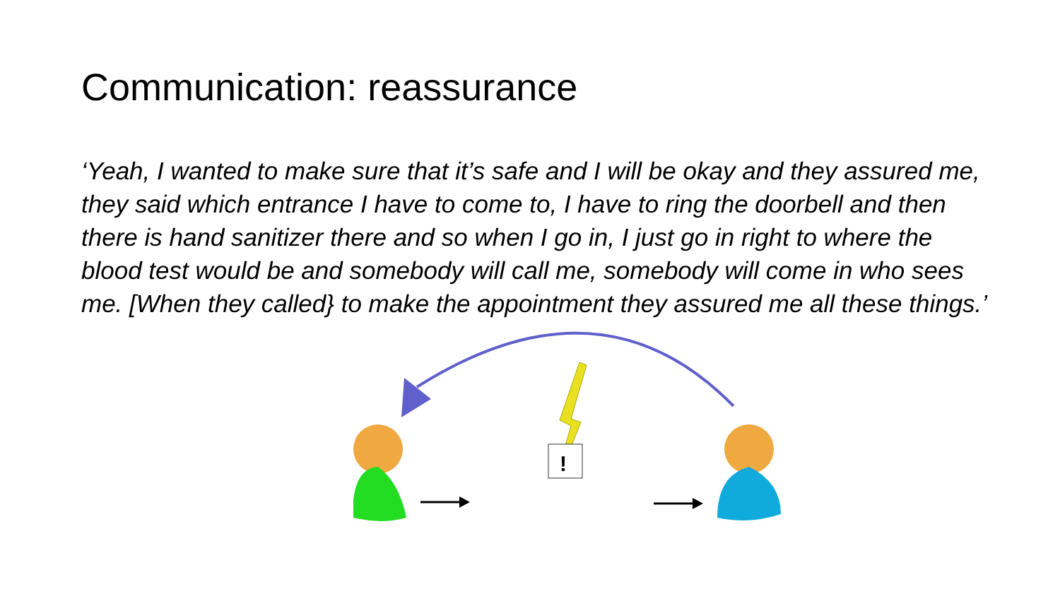Communication: reassurance
‘Yeah, I wanted to make sure that it’s safe and I will be okay and they assured me, they said which entrance I have to come to, I have to ring the doorbell and then there is hand sanitizer there and so when I go in, I just go in right to where the blood test would be and somebody will call me, somebody will come in who sees me. [When they called} to make the appointment they assured me all these things.’
!